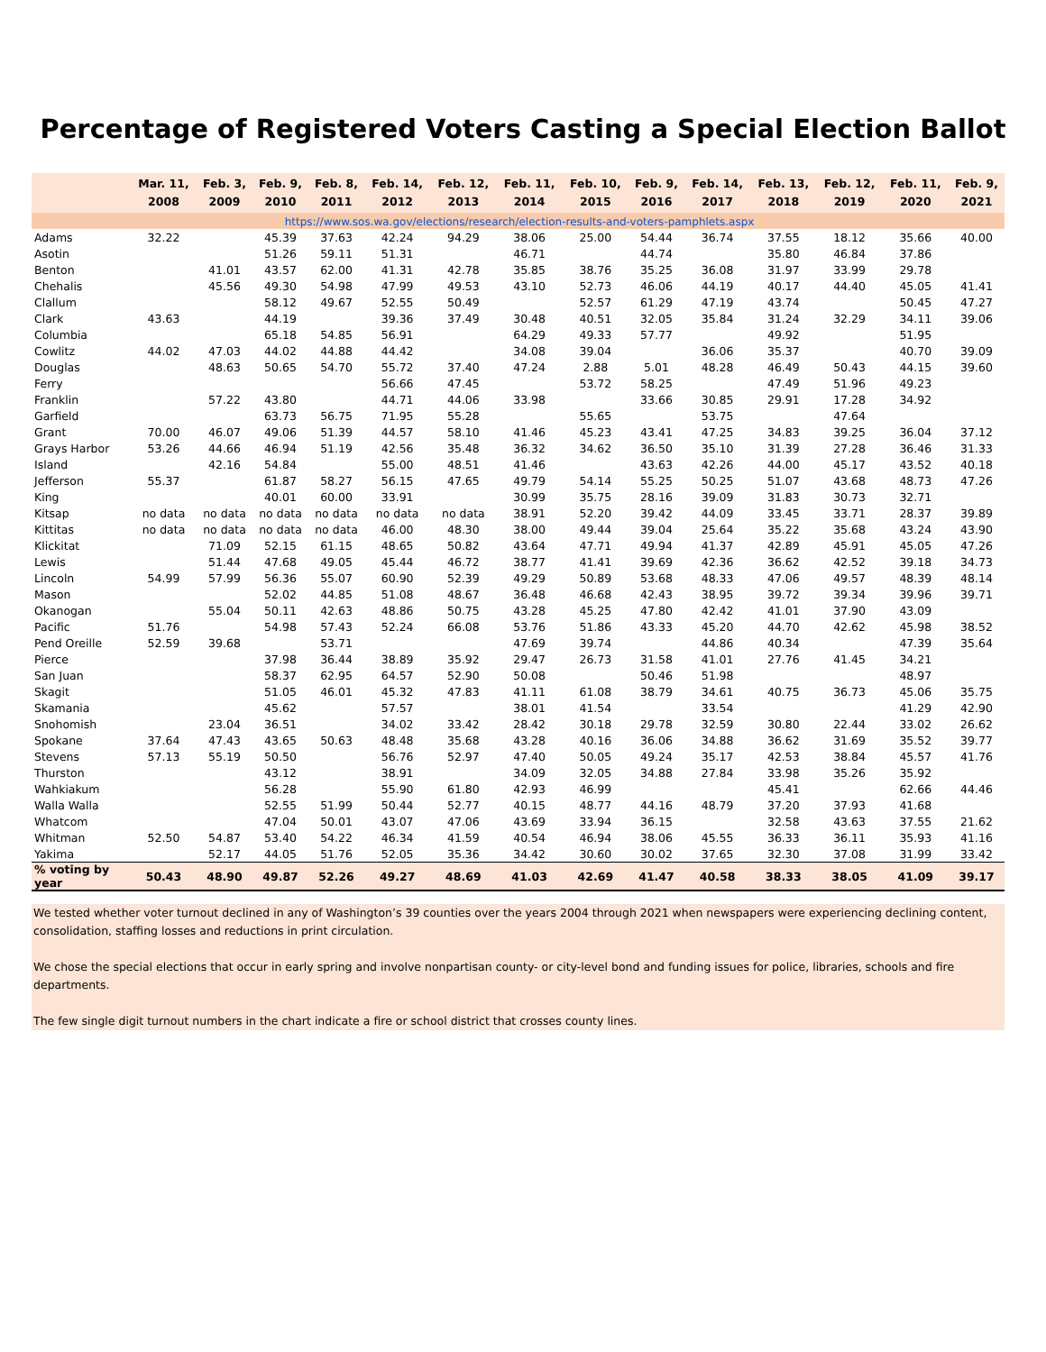Percentage of Registered Voters Casting a Special Election Ballot
| | Mar. 11, 2008 | Feb. 3, 2009 | Feb. 9, 2010 | Feb. 8, 2011 | Feb. 14, 2012 | Feb. 12, 2013 | Feb. 11, 2014 | Feb. 10, 2015 | Feb. 9, 2016 | Feb. 14, 2017 | Feb. 13, 2018 | Feb. 12, 2019 | Feb. 11, 2020 | Feb. 9, 2021 |
| --- | --- | --- | --- | --- | --- | --- | --- | --- | --- | --- | --- | --- | --- | --- |
| https://www.sos.wa.gov/elections/research/election-results-and-voters-pamphlets.aspx | | | | | | | | | | | | | | |
| Adams | 32.22 | | 45.39 | 37.63 | 42.24 | 94.29 | 38.06 | 25.00 | 54.44 | 36.74 | 37.55 | 18.12 | 35.66 | 40.00 |
| Asotin | | | 51.26 | 59.11 | 51.31 | | 46.71 | | 44.74 | | 35.80 | 46.84 | 37.86 | |
| Benton | | 41.01 | 43.57 | 62.00 | 41.31 | 42.78 | 35.85 | 38.76 | 35.25 | 36.08 | 31.97 | 33.99 | 29.78 | |
| Chehalis | | 45.56 | 49.30 | 54.98 | 47.99 | 49.53 | 43.10 | 52.73 | 46.06 | 44.19 | 40.17 | 44.40 | 45.05 | 41.41 |
| Clallum | | | 58.12 | 49.67 | 52.55 | 50.49 | | 52.57 | 61.29 | 47.19 | 43.74 | | 50.45 | 47.27 |
| Clark | 43.63 | | 44.19 | | 39.36 | 37.49 | 30.48 | 40.51 | 32.05 | 35.84 | 31.24 | 32.29 | 34.11 | 39.06 |
| Columbia | | | 65.18 | 54.85 | 56.91 | | 64.29 | 49.33 | 57.77 | | 49.92 | | 51.95 | |
| Cowlitz | 44.02 | 47.03 | 44.02 | 44.88 | 44.42 | | 34.08 | 39.04 | | 36.06 | 35.37 | | 40.70 | 39.09 |
| Douglas | | 48.63 | 50.65 | 54.70 | 55.72 | 37.40 | 47.24 | 2.88 | 5.01 | 48.28 | 46.49 | 50.43 | 44.15 | 39.60 |
| Ferry | | | | | 56.66 | 47.45 | | 53.72 | 58.25 | | 47.49 | 51.96 | 49.23 | |
| Franklin | | 57.22 | 43.80 | | 44.71 | 44.06 | 33.98 | | 33.66 | 30.85 | 29.91 | 17.28 | 34.92 | |
| Garfield | | | 63.73 | 56.75 | 71.95 | 55.28 | | 55.65 | | 53.75 | | 47.64 | | |
| Grant | 70.00 | 46.07 | 49.06 | 51.39 | 44.57 | 58.10 | 41.46 | 45.23 | 43.41 | 47.25 | 34.83 | 39.25 | 36.04 | 37.12 |
| Grays Harbor | 53.26 | 44.66 | 46.94 | 51.19 | 42.56 | 35.48 | 36.32 | 34.62 | 36.50 | 35.10 | 31.39 | 27.28 | 36.46 | 31.33 |
| Island | | 42.16 | 54.84 | | 55.00 | 48.51 | 41.46 | | 43.63 | 42.26 | 44.00 | 45.17 | 43.52 | 40.18 |
| Jefferson | 55.37 | | 61.87 | 58.27 | 56.15 | 47.65 | 49.79 | 54.14 | 55.25 | 50.25 | 51.07 | 43.68 | 48.73 | 47.26 |
| King | | | 40.01 | 60.00 | 33.91 | | 30.99 | 35.75 | 28.16 | 39.09 | 31.83 | 30.73 | 32.71 | |
| Kitsap | no data | no data | no data | no data | no data | no data | 38.91 | 52.20 | 39.42 | 44.09 | 33.45 | 33.71 | 28.37 | 39.89 |
| Kittitas | no data | no data | no data | no data | 46.00 | 48.30 | 38.00 | 49.44 | 39.04 | 25.64 | 35.22 | 35.68 | 43.24 | 43.90 |
| Klickitat | | 71.09 | 52.15 | 61.15 | 48.65 | 50.82 | 43.64 | 47.71 | 49.94 | 41.37 | 42.89 | 45.91 | 45.05 | 47.26 |
| Lewis | | 51.44 | 47.68 | 49.05 | 45.44 | 46.72 | 38.77 | 41.41 | 39.69 | 42.36 | 36.62 | 42.52 | 39.18 | 34.73 |
| Lincoln | 54.99 | 57.99 | 56.36 | 55.07 | 60.90 | 52.39 | 49.29 | 50.89 | 53.68 | 48.33 | 47.06 | 49.57 | 48.39 | 48.14 |
| Mason | | | 52.02 | 44.85 | 51.08 | 48.67 | 36.48 | 46.68 | 42.43 | 38.95 | 39.72 | 39.34 | 39.96 | 39.71 |
| Okanogan | | 55.04 | 50.11 | 42.63 | 48.86 | 50.75 | 43.28 | 45.25 | 47.80 | 42.42 | 41.01 | 37.90 | 43.09 | |
| Pacific | 51.76 | | 54.98 | 57.43 | 52.24 | 66.08 | 53.76 | 51.86 | 43.33 | 45.20 | 44.70 | 42.62 | 45.98 | 38.52 |
| Pend Oreille | 52.59 | 39.68 | | 53.71 | | | 47.69 | 39.74 | | 44.86 | 40.34 | | 47.39 | 35.64 |
| Pierce | | | 37.98 | 36.44 | 38.89 | 35.92 | 29.47 | 26.73 | 31.58 | 41.01 | 27.76 | 41.45 | 34.21 | |
| San Juan | | | 58.37 | 62.95 | 64.57 | 52.90 | 50.08 | | 50.46 | 51.98 | | | 48.97 | |
| Skagit | | | 51.05 | 46.01 | 45.32 | 47.83 | 41.11 | 61.08 | 38.79 | 34.61 | 40.75 | 36.73 | 45.06 | 35.75 |
| Skamania | | | 45.62 | | 57.57 | | 38.01 | 41.54 | | 33.54 | | | 41.29 | 42.90 |
| Snohomish | | 23.04 | 36.51 | | 34.02 | 33.42 | 28.42 | 30.18 | 29.78 | 32.59 | 30.80 | 22.44 | 33.02 | 26.62 |
| Spokane | 37.64 | 47.43 | 43.65 | 50.63 | 48.48 | 35.68 | 43.28 | 40.16 | 36.06 | 34.88 | 36.62 | 31.69 | 35.52 | 39.77 |
| Stevens | 57.13 | 55.19 | 50.50 | | 56.76 | 52.97 | 47.40 | 50.05 | 49.24 | 35.17 | 42.53 | 38.84 | 45.57 | 41.76 |
| Thurston | | | 43.12 | | 38.91 | | 34.09 | 32.05 | 34.88 | 27.84 | 33.98 | 35.26 | 35.92 | |
| Wahkiakum | | | 56.28 | | 55.90 | 61.80 | 42.93 | 46.99 | | | 45.41 | | 62.66 | 44.46 |
| Walla Walla | | | 52.55 | 51.99 | 50.44 | 52.77 | 40.15 | 48.77 | 44.16 | 48.79 | 37.20 | 37.93 | 41.68 | |
| Whatcom | | | 47.04 | 50.01 | 43.07 | 47.06 | 43.69 | 33.94 | 36.15 | | 32.58 | 43.63 | 37.55 | 21.62 |
| Whitman | 52.50 | 54.87 | 53.40 | 54.22 | 46.34 | 41.59 | 40.54 | 46.94 | 38.06 | 45.55 | 36.33 | 36.11 | 35.93 | 41.16 |
| Yakima | | 52.17 | 44.05 | 51.76 | 52.05 | 35.36 | 34.42 | 30.60 | 30.02 | 37.65 | 32.30 | 37.08 | 31.99 | 33.42 |
| % voting by year | 50.43 | 48.90 | 49.87 | 52.26 | 49.27 | 48.69 | 41.03 | 42.69 | 41.47 | 40.58 | 38.33 | 38.05 | 41.09 | 39.17 |
We tested whether voter turnout declined in any of Washington’s 39 counties over the years 2004 through 2021 when newspapers were experiencing declining content, consolidation, staffing losses and reductions in print circulation.
We chose the special elections that occur in early spring and involve nonpartisan county- or city-level bond and funding issues for police, libraries, schools and fire departments.
The few single digit turnout numbers in the chart indicate a fire or school district that crosses county lines.